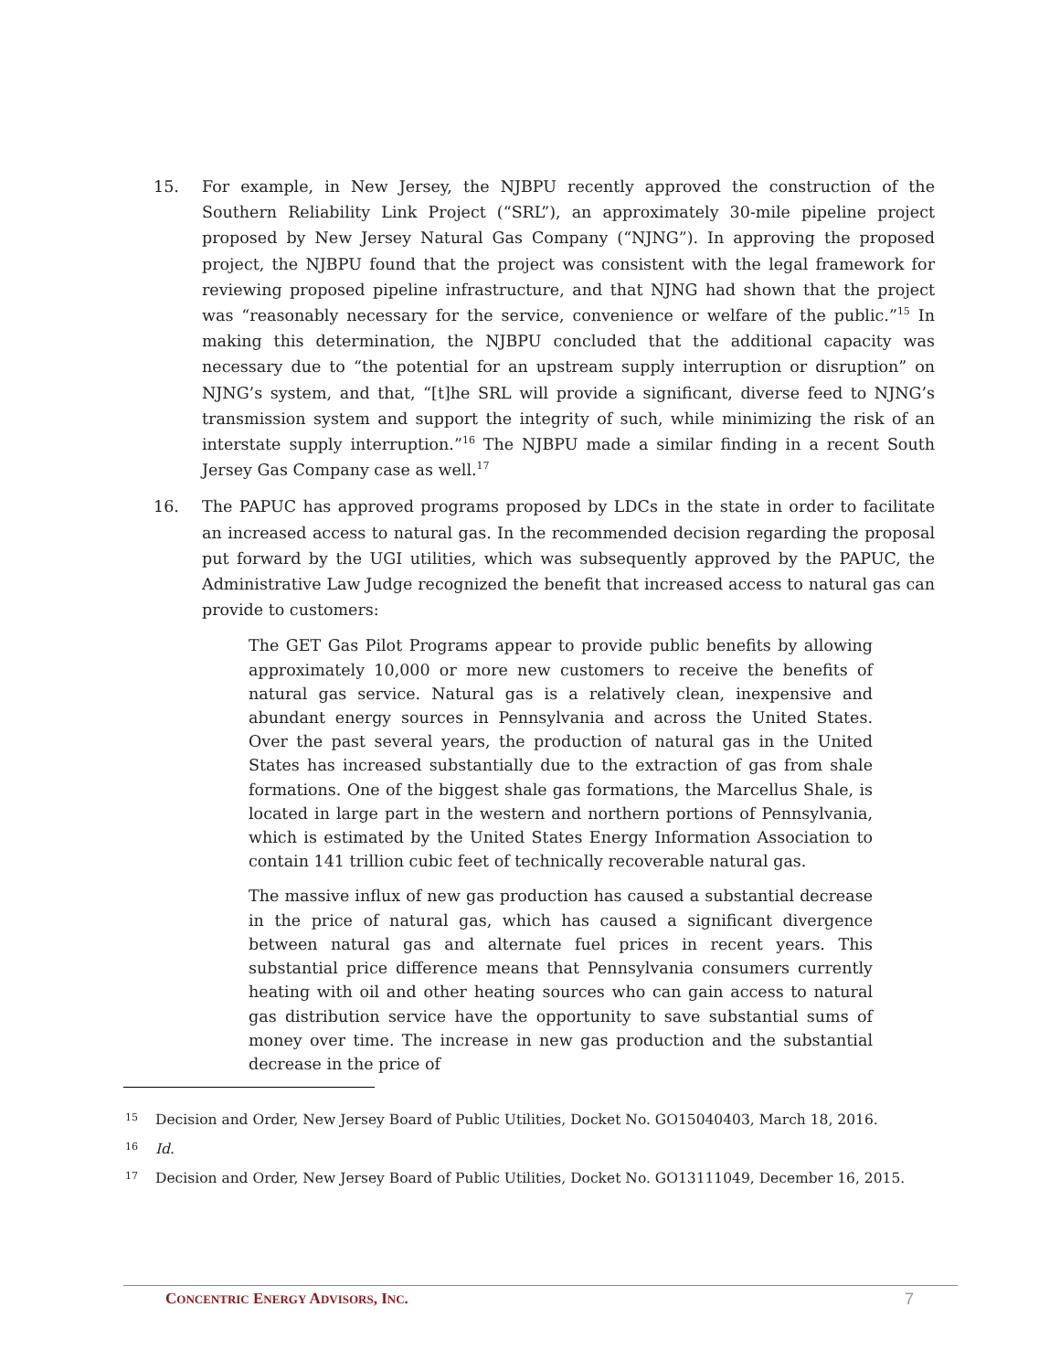15. For example, in New Jersey, the NJBPU recently approved the construction of the Southern Reliability Link Project (“SRL”), an approximately 30-mile pipeline project proposed by New Jersey Natural Gas Company (“NJNG”). In approving the proposed project, the NJBPU found that the project was consistent with the legal framework for reviewing proposed pipeline infrastructure, and that NJNG had shown that the project was “reasonably necessary for the service, convenience or welfare of the public.”<sup>15</sup> In making this determination, the NJBPU concluded that the additional capacity was necessary due to “the potential for an upstream supply interruption or disruption” on NJNG’s system, and that, “[t]he SRL will provide a significant, diverse feed to NJNG’s transmission system and support the integrity of such, while minimizing the risk of an interstate supply interruption.”<sup>16</sup> The NJBPU made a similar finding in a recent South Jersey Gas Company case as well.<sup>17</sup>
16. The PAPUC has approved programs proposed by LDCs in the state in order to facilitate an increased access to natural gas. In the recommended decision regarding the proposal put forward by the UGI utilities, which was subsequently approved by the PAPUC, the Administrative Law Judge recognized the benefit that increased access to natural gas can provide to customers:
The GET Gas Pilot Programs appear to provide public benefits by allowing approximately 10,000 or more new customers to receive the benefits of natural gas service. Natural gas is a relatively clean, inexpensive and abundant energy sources in Pennsylvania and across the United States. Over the past several years, the production of natural gas in the United States has increased substantially due to the extraction of gas from shale formations. One of the biggest shale gas formations, the Marcellus Shale, is located in large part in the western and northern portions of Pennsylvania, which is estimated by the United States Energy Information Association to contain 141 trillion cubic feet of technically recoverable natural gas.
The massive influx of new gas production has caused a substantial decrease in the price of natural gas, which has caused a significant divergence between natural gas and alternate fuel prices in recent years. This substantial price difference means that Pennsylvania consumers currently heating with oil and other heating sources who can gain access to natural gas distribution service have the opportunity to save substantial sums of money over time. The increase in new gas production and the substantial decrease in the price of
15 Decision and Order, New Jersey Board of Public Utilities, Docket No. GO15040403, March 18, 2016.
16 Id.
17 Decision and Order, New Jersey Board of Public Utilities, Docket No. GO13111049, December 16, 2015.
CONCENTRIC ENERGY ADVISORS, INC. 7